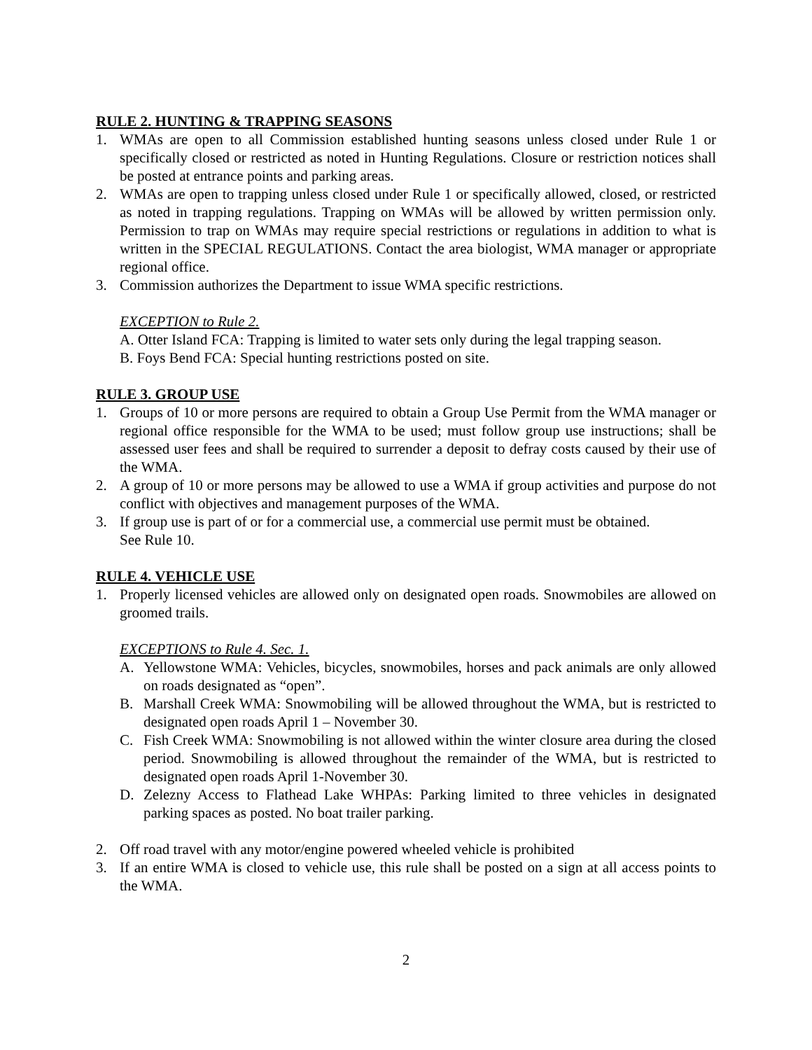RULE 2. HUNTING & TRAPPING SEASONS
1. WMAs are open to all Commission established hunting seasons unless closed under Rule 1 or specifically closed or restricted as noted in Hunting Regulations. Closure or restriction notices shall be posted at entrance points and parking areas.
2. WMAs are open to trapping unless closed under Rule 1 or specifically allowed, closed, or restricted as noted in trapping regulations. Trapping on WMAs will be allowed by written permission only. Permission to trap on WMAs may require special restrictions or regulations in addition to what is written in the SPECIAL REGULATIONS. Contact the area biologist, WMA manager or appropriate regional office.
3. Commission authorizes the Department to issue WMA specific restrictions.
EXCEPTION to Rule 2.
A. Otter Island FCA: Trapping is limited to water sets only during the legal trapping season.
B. Foys Bend FCA: Special hunting restrictions posted on site.
RULE 3. GROUP USE
1. Groups of 10 or more persons are required to obtain a Group Use Permit from the WMA manager or regional office responsible for the WMA to be used; must follow group use instructions; shall be assessed user fees and shall be required to surrender a deposit to defray costs caused by their use of the WMA.
2. A group of 10 or more persons may be allowed to use a WMA if group activities and purpose do not conflict with objectives and management purposes of the WMA.
3. If group use is part of or for a commercial use, a commercial use permit must be obtained.
See Rule 10.
RULE 4. VEHICLE USE
1. Properly licensed vehicles are allowed only on designated open roads. Snowmobiles are allowed on groomed trails.
EXCEPTIONS to Rule 4. Sec. 1.
A. Yellowstone WMA: Vehicles, bicycles, snowmobiles, horses and pack animals are only allowed on roads designated as “open”.
B. Marshall Creek WMA: Snowmobiling will be allowed throughout the WMA, but is restricted to designated open roads April 1 – November 30.
C. Fish Creek WMA: Snowmobiling is not allowed within the winter closure area during the closed period. Snowmobiling is allowed throughout the remainder of the WMA, but is restricted to designated open roads April 1-November 30.
D. Zelezny Access to Flathead Lake WHPAs: Parking limited to three vehicles in designated parking spaces as posted. No boat trailer parking.
2. Off road travel with any motor/engine powered wheeled vehicle is prohibited
3. If an entire WMA is closed to vehicle use, this rule shall be posted on a sign at all access points to the WMA.
2